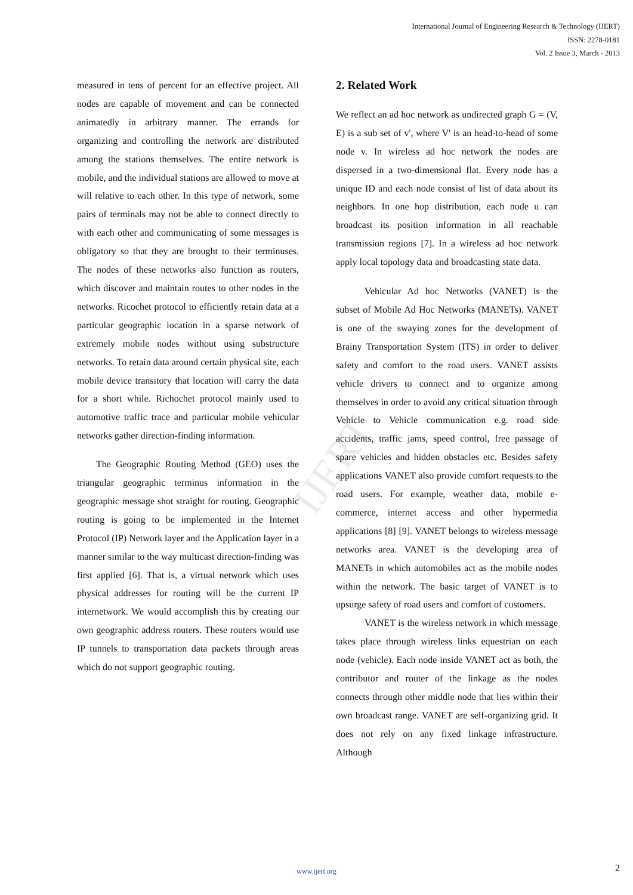International Journal of Engineering Research & Technology (IJERT)
ISSN: 2278-0181
Vol. 2 Issue 3, March - 2013
IJERT
measured in tens of percent for an effective project. All nodes are capable of movement and can be connected animatedly in arbitrary manner. The errands for organizing and controlling the network are distributed among the stations themselves. The entire network is mobile, and the individual stations are allowed to move at will relative to each other. In this type of network, some pairs of terminals may not be able to connect directly to with each other and communicating of some messages is obligatory so that they are brought to their terminuses. The nodes of these networks also function as routers, which discover and maintain routes to other nodes in the networks. Ricochet protocol to efficiently retain data at a particular geographic location in a sparse network of extremely mobile nodes without using substructure networks. To retain data around certain physical site, each mobile device transitory that location will carry the data for a short while. Richochet protocol mainly used to automotive traffic trace and particular mobile vehicular networks gather direction-finding information.
The Geographic Routing Method (GEO) uses the triangular geographic terminus information in the geographic message shot straight for routing. Geographic routing is going to be implemented in the Internet Protocol (IP) Network layer and the Application layer in a manner similar to the way multicast direction-finding was first applied [6]. That is, a virtual network which uses physical addresses for routing will be the current IP internetwork. We would accomplish this by creating our own geographic address routers. These routers would use IP tunnels to transportation data packets through areas which do not support geographic routing.
2. Related Work
We reflect an ad hoc network as undirected graph G = (V, E) is a sub set of v', where V' is an head-to-head of some node v. In wireless ad hoc network the nodes are dispersed in a two-dimensional flat. Every node has a unique ID and each node consist of list of data about its neighbors. In one hop distribution, each node u can broadcast its position information in all reachable transmission regions [7]. In a wireless ad hoc network apply local topology data and broadcasting state data.
Vehicular Ad hoc Networks (VANET) is the subset of Mobile Ad Hoc Networks (MANETs). VANET is one of the swaying zones for the development of Brainy Transportation System (ITS) in order to deliver safety and comfort to the road users. VANET assists vehicle drivers to connect and to organize among themselves in order to avoid any critical situation through Vehicle to Vehicle communication e.g. road side accidents, traffic jams, speed control, free passage of spare vehicles and hidden obstacles etc. Besides safety applications VANET also provide comfort requests to the road users. For example, weather data, mobile e-commerce, internet access and other hypermedia applications [8] [9]. VANET belongs to wireless message networks area. VANET is the developing area of MANETs in which automobiles act as the mobile nodes within the network. The basic target of VANET is to upsurge safety of road users and comfort of customers.
VANET is the wireless network in which message takes place through wireless links equestrian on each node (vehicle). Each node inside VANET act as both, the contributor and router of the linkage as the nodes connects through other middle node that lies within their own broadcast range. VANET are self-organizing grid. It does not rely on any fixed linkage infrastructure. Although
www.ijert.org 2